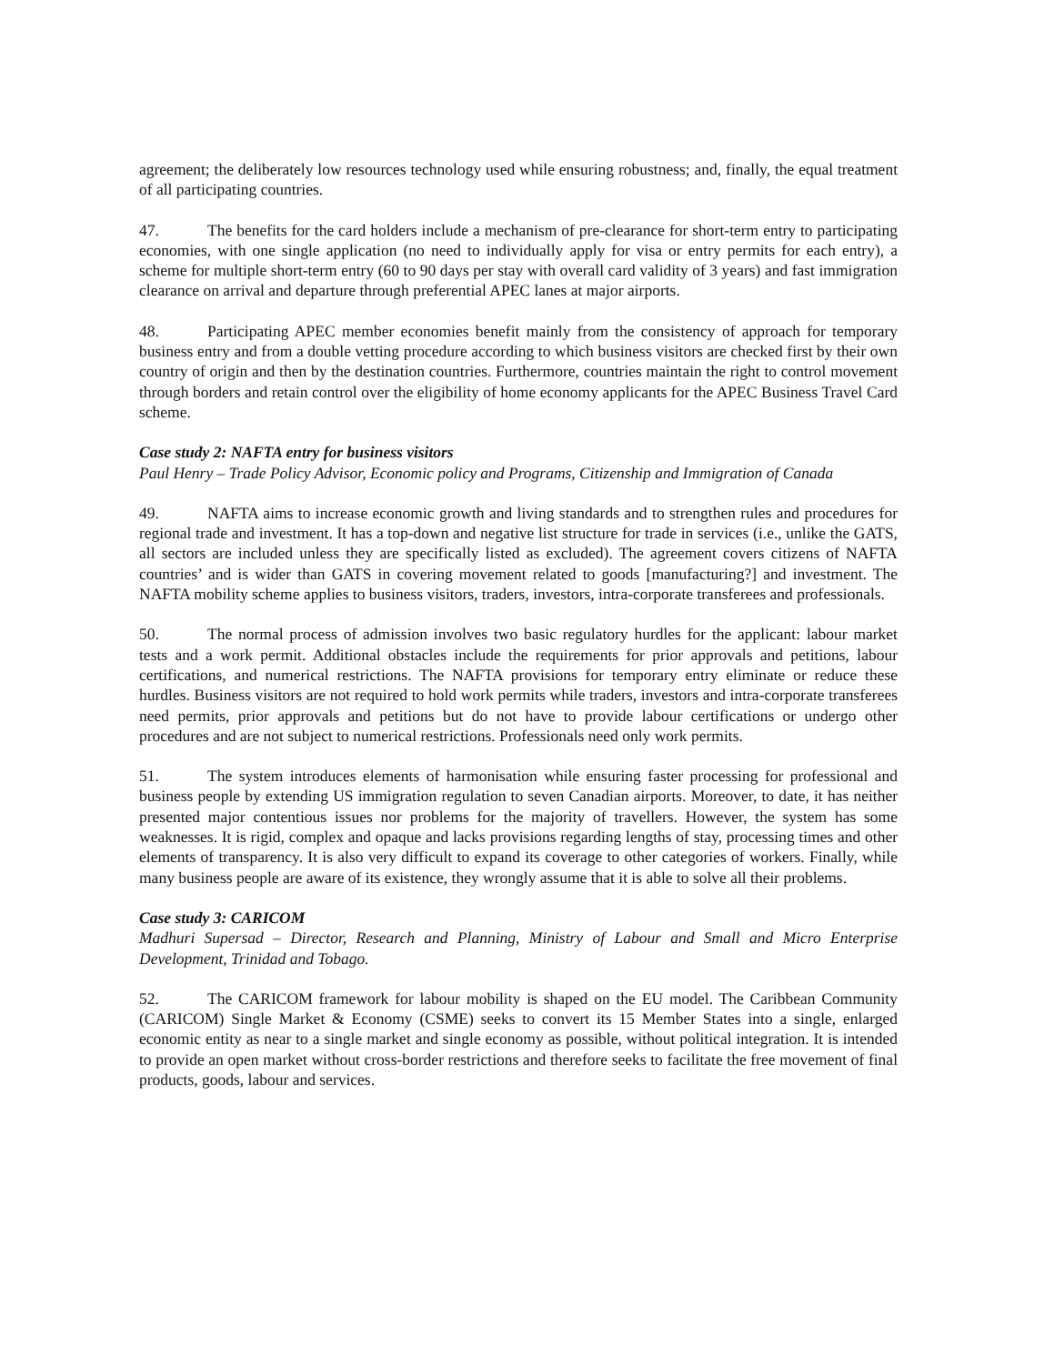agreement; the deliberately low resources technology used while ensuring robustness; and, finally, the equal treatment of all participating countries.
47. The benefits for the card holders include a mechanism of pre-clearance for short-term entry to participating economies, with one single application (no need to individually apply for visa or entry permits for each entry), a scheme for multiple short-term entry (60 to 90 days per stay with overall card validity of 3 years) and fast immigration clearance on arrival and departure through preferential APEC lanes at major airports.
48. Participating APEC member economies benefit mainly from the consistency of approach for temporary business entry and from a double vetting procedure according to which business visitors are checked first by their own country of origin and then by the destination countries. Furthermore, countries maintain the right to control movement through borders and retain control over the eligibility of home economy applicants for the APEC Business Travel Card scheme.
Case study 2: NAFTA entry for business visitors
Paul Henry – Trade Policy Advisor, Economic policy and Programs, Citizenship and Immigration of Canada
49. NAFTA aims to increase economic growth and living standards and to strengthen rules and procedures for regional trade and investment. It has a top-down and negative list structure for trade in services (i.e., unlike the GATS, all sectors are included unless they are specifically listed as excluded). The agreement covers citizens of NAFTA countries’ and is wider than GATS in covering movement related to goods [manufacturing?] and investment. The NAFTA mobility scheme applies to business visitors, traders, investors, intra-corporate transferees and professionals.
50. The normal process of admission involves two basic regulatory hurdles for the applicant: labour market tests and a work permit. Additional obstacles include the requirements for prior approvals and petitions, labour certifications, and numerical restrictions. The NAFTA provisions for temporary entry eliminate or reduce these hurdles. Business visitors are not required to hold work permits while traders, investors and intra-corporate transferees need permits, prior approvals and petitions but do not have to provide labour certifications or undergo other procedures and are not subject to numerical restrictions. Professionals need only work permits.
51. The system introduces elements of harmonisation while ensuring faster processing for professional and business people by extending US immigration regulation to seven Canadian airports. Moreover, to date, it has neither presented major contentious issues nor problems for the majority of travellers. However, the system has some weaknesses. It is rigid, complex and opaque and lacks provisions regarding lengths of stay, processing times and other elements of transparency. It is also very difficult to expand its coverage to other categories of workers. Finally, while many business people are aware of its existence, they wrongly assume that it is able to solve all their problems.
Case study 3: CARICOM
Madhuri Supersad – Director, Research and Planning, Ministry of Labour and Small and Micro Enterprise Development, Trinidad and Tobago.
52. The CARICOM framework for labour mobility is shaped on the EU model. The Caribbean Community (CARICOM) Single Market & Economy (CSME) seeks to convert its 15 Member States into a single, enlarged economic entity as near to a single market and single economy as possible, without political integration. It is intended to provide an open market without cross-border restrictions and therefore seeks to facilitate the free movement of final products, goods, labour and services.